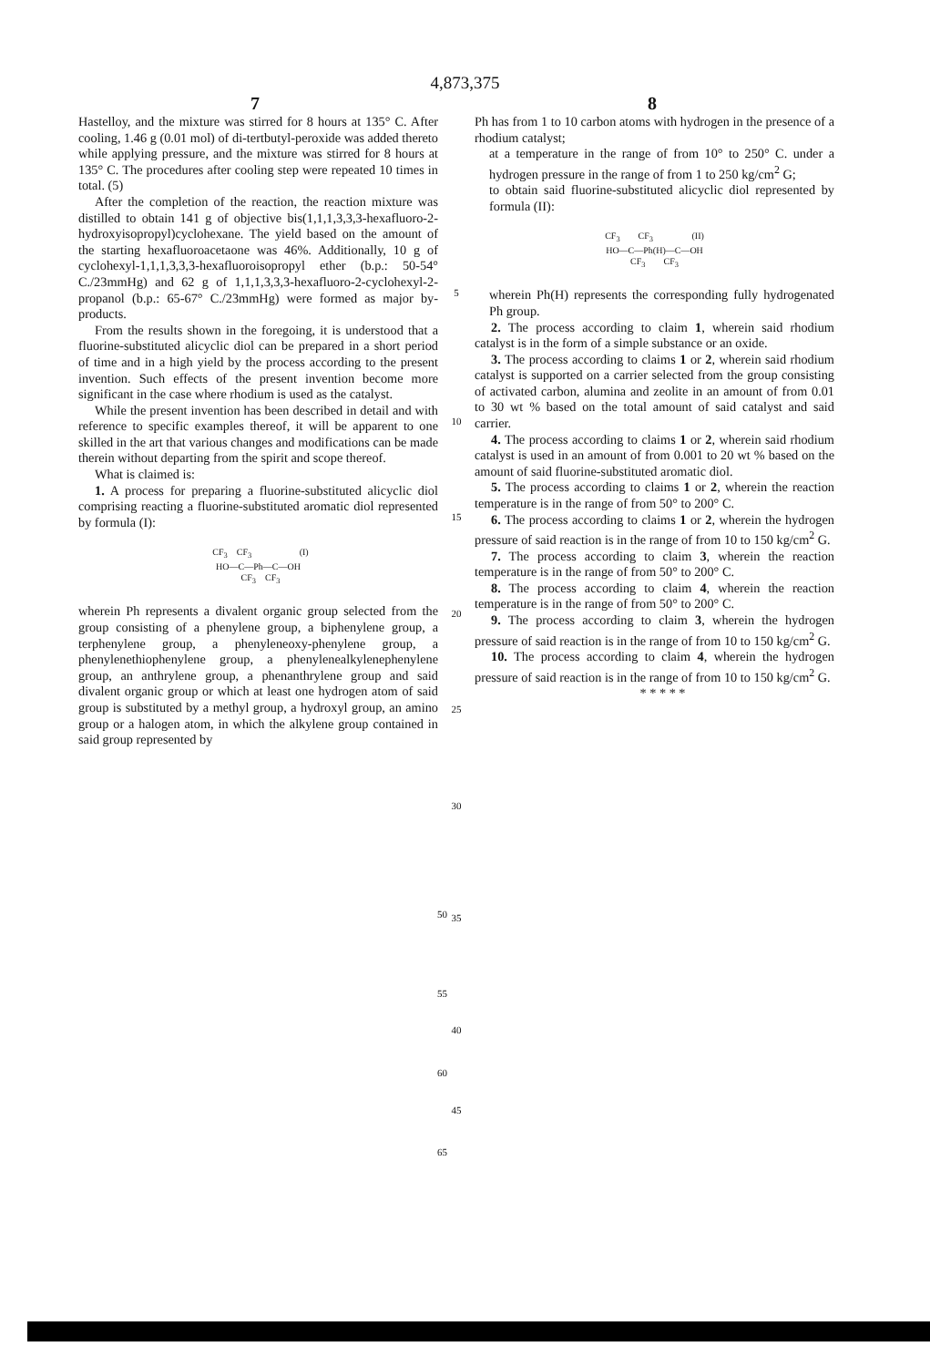4,873,375
7 8
Hastelloy, and the mixture was stirred for 8 hours at 135° C. After cooling, 1.46 g (0.01 mol) of di-tertbutyl-peroxide was added thereto while applying pressure, and the mixture was stirred for 8 hours at 135° C. The procedures after cooling step were repeated 10 times in total. (5)
After the completion of the reaction, the reaction mixture was distilled to obtain 141 g of objective bis(1,1,1,3,3,3-hexafluoro-2-hydroxyisopropyl)cyclohexane. The yield based on the amount of the starting hexafluoroacetaone was 46%. Additionally, 10 g of cyclohexyl-1,1,1,3,3,3-hexafluoroisopropyl ether (b.p.: 50-54° C./23mmHg) and 62 g of 1,1,1,3,3,3-hexafluoro-2-cyclohexyl-2-propanol (b.p.: 65-67° C./23mmHg) were formed as major by-products.
From the results shown in the foregoing, it is understood that a fluorine-substituted alicyclic diol can be prepared in a short period of time and in a high yield by the process according to the present invention. Such effects of the present invention become more significant in the case where rhodium is used as the catalyst.
While the present invention has been described in detail and with reference to specific examples thereof, it will be apparent to one skilled in the art that various changes and modifications can be made therein without departing from the spirit and scope thereof.
What is claimed is:
1. A process for preparing a fluorine-substituted alicyclic diol comprising reacting a fluorine-substituted aromatic diol represented by formula (I):
CF<sub>3</sub> CF<sub>3</sub> (I) HO—C—Ph—C—OH CF<sub>3</sub> CF<sub>3</sub>
wherein Ph represents a divalent organic group selected from the group consisting of a phenylene group, a biphenylene group, a terphenylene group, a phenyleneoxy-phenylene group, a phenylenethiophenylene group, a phenylenealkylenephenylene group, an anthrylene group, a phenanthrylene group and said divalent organic group or which at least one hydrogen atom of said group is substituted by a methyl group, a hydroxyl group, an amino group or a halogen atom, in which the alkylene group contained in said group represented by
5
10
15
20
25
30
35
40
45
Ph has from 1 to 10 carbon atoms with hydrogen in the presence of a rhodium catalyst;
at a temperature in the range of from 10° to 250° C. under a hydrogen pressure in the range of from 1 to 250 kg/cm<sup>2</sup> G;
to obtain said fluorine-substituted alicyclic diol represented by formula (II):
CF<sub>3</sub> CF<sub>3</sub> (II) HO—C—Ph(H)—C—OH CF<sub>3</sub> CF<sub>3</sub>
wherein Ph(H) represents the corresponding fully hydrogenated Ph group.
2. The process according to claim 1, wherein said rhodium catalyst is in the form of a simple substance or an oxide.
3. The process according to claims 1 or 2, wherein said rhodium catalyst is supported on a carrier selected from the group consisting of activated carbon, alumina and zeolite in an amount of from 0.01 to 30 wt % based on the total amount of said catalyst and said carrier.
4. The process according to claims 1 or 2, wherein said rhodium catalyst is used in an amount of from 0.001 to 20 wt % based on the amount of said fluorine-substituted aromatic diol.
5. The process according to claims 1 or 2, wherein the reaction temperature is in the range of from 50° to 200° C.
6. The process according to claims 1 or 2, wherein the hydrogen pressure of said reaction is in the range of from 10 to 150 kg/cm<sup>2</sup> G.
7. The process according to claim 3, wherein the reaction temperature is in the range of from 50° to 200° C.
8. The process according to claim 4, wherein the reaction temperature is in the range of from 50° to 200° C.
9. The process according to claim 3, wherein the hydrogen pressure of said reaction is in the range of from 10 to 150 kg/cm<sup>2</sup> G.
10. The process according to claim 4, wherein the hydrogen pressure of said reaction is in the range of from 10 to 150 kg/cm<sup>2</sup> G.
* * * * *
50
55
60
65